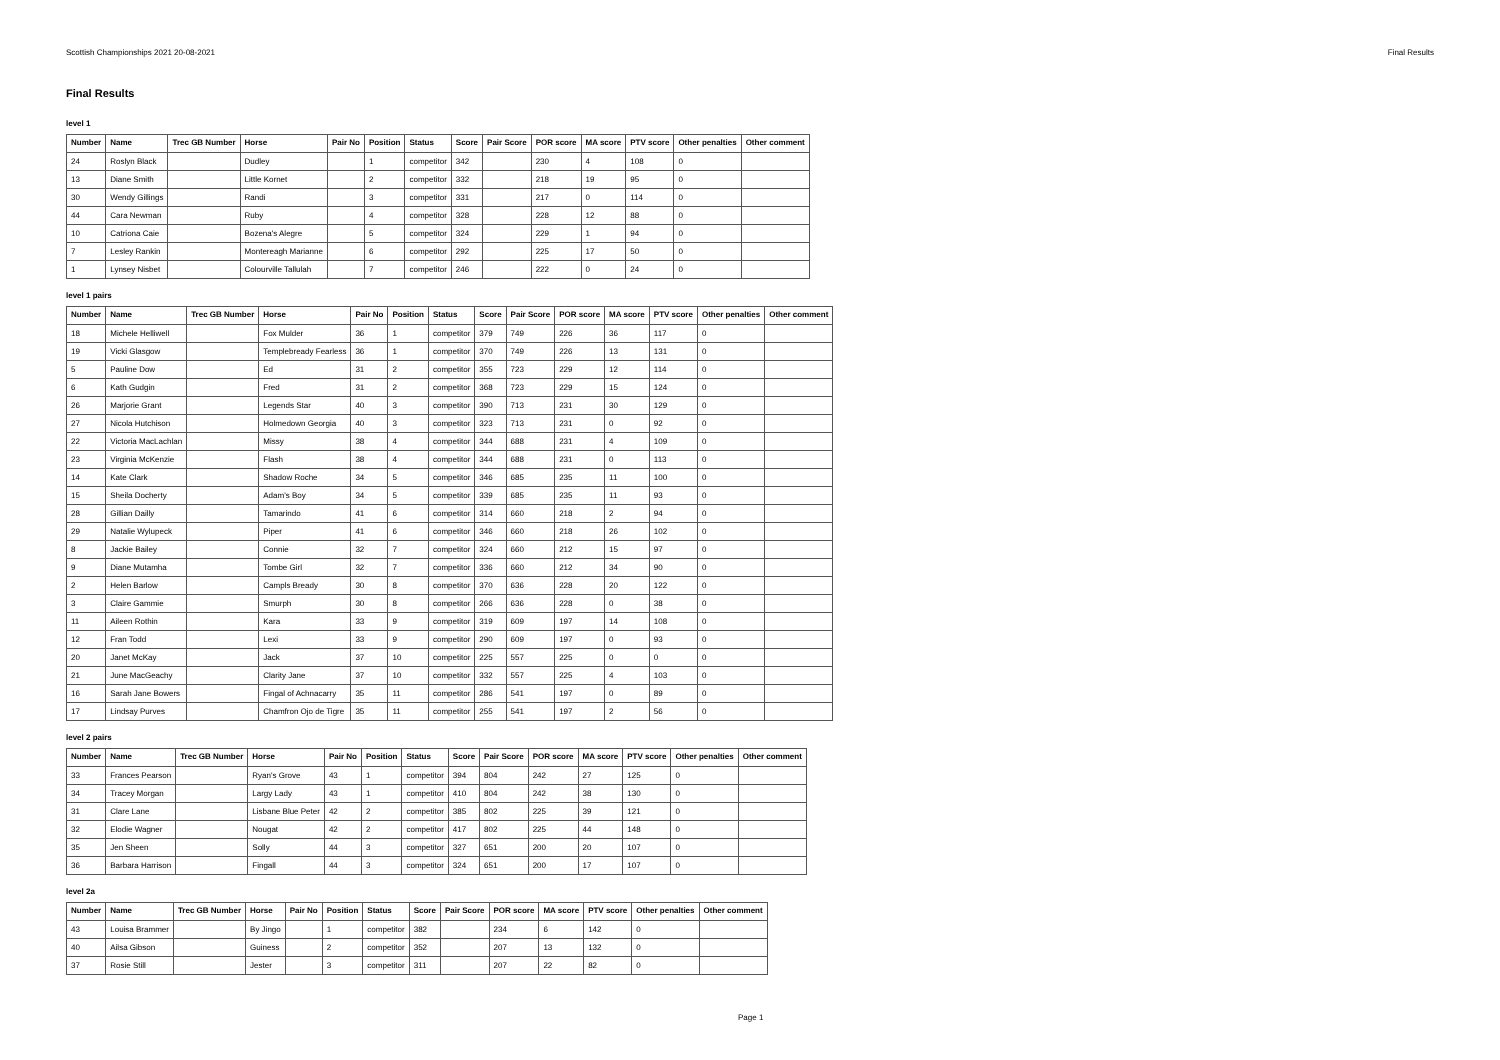Scottish Championships 2021 20-08-2021 Final Results
Final Results
level 1
| Number | Name | Trec GB Number | Horse | Pair No | Position | Status | Score | Pair Score | POR score | MA score | PTV score | Other penalties | Other comment |
| --- | --- | --- | --- | --- | --- | --- | --- | --- | --- | --- | --- | --- | --- |
| 24 | Roslyn Black | | Dudley | | 1 | competitor | 342 | | 230 | 4 | 108 | 0 | |
| 13 | Diane Smith | | Little Kornet | | 2 | competitor | 332 | | 218 | 19 | 95 | 0 | |
| 30 | Wendy Gillings | | Randi | | 3 | competitor | 331 | | 217 | 0 | 114 | 0 | |
| 44 | Cara Newman | | Ruby | | 4 | competitor | 328 | | 228 | 12 | 88 | 0 | |
| 10 | Catriona Caie | | Bozena's Alegre | | 5 | competitor | 324 | | 229 | 1 | 94 | 0 | |
| 7 | Lesley Rankin | | Montereagh Marianne | | 6 | competitor | 292 | | 225 | 17 | 50 | 0 | |
| 1 | Lynsey Nisbet | | Colourville Tallulah | | 7 | competitor | 246 | | 222 | 0 | 24 | 0 | |
level 1 pairs
| Number | Name | Trec GB Number | Horse | Pair No | Position | Status | Score | Pair Score | POR score | MA score | PTV score | Other penalties | Other comment |
| --- | --- | --- | --- | --- | --- | --- | --- | --- | --- | --- | --- | --- | --- |
| 18 | Michele Helliwell | | Fox Mulder | 36 | 1 | competitor | 379 | 749 | 226 | 36 | 117 | 0 | |
| 19 | Vicki Glasgow | | Templebready Fearless | 36 | 1 | competitor | 370 | 749 | 226 | 13 | 131 | 0 | |
| 5 | Pauline Dow | | Ed | 31 | 2 | competitor | 355 | 723 | 229 | 12 | 114 | 0 | |
| 6 | Kath Gudgin | | Fred | 31 | 2 | competitor | 368 | 723 | 229 | 15 | 124 | 0 | |
| 26 | Marjorie Grant | | Legends Star | 40 | 3 | competitor | 390 | 713 | 231 | 30 | 129 | 0 | |
| 27 | Nicola Hutchison | | Holmedown Georgia | 40 | 3 | competitor | 323 | 713 | 231 | 0 | 92 | 0 | |
| 22 | Victoria MacLachlan | | Missy | 38 | 4 | competitor | 344 | 688 | 231 | 4 | 109 | 0 | |
| 23 | Virginia McKenzie | | Flash | 38 | 4 | competitor | 344 | 688 | 231 | 0 | 113 | 0 | |
| 14 | Kate Clark | | Shadow Roche | 34 | 5 | competitor | 346 | 685 | 235 | 11 | 100 | 0 | |
| 15 | Sheila Docherty | | Adam's Boy | 34 | 5 | competitor | 339 | 685 | 235 | 11 | 93 | 0 | |
| 28 | Gillian Dailly | | Tamarindo | 41 | 6 | competitor | 314 | 660 | 218 | 2 | 94 | 0 | |
| 29 | Natalie Wylupeck | | Piper | 41 | 6 | competitor | 346 | 660 | 218 | 26 | 102 | 0 | |
| 8 | Jackie Bailey | | Connie | 32 | 7 | competitor | 324 | 660 | 212 | 15 | 97 | 0 | |
| 9 | Diane Mutamha | | Tombe Girl | 32 | 7 | competitor | 336 | 660 | 212 | 34 | 90 | 0 | |
| 2 | Helen Barlow | | Campls Bready | 30 | 8 | competitor | 370 | 636 | 228 | 20 | 122 | 0 | |
| 3 | Claire Gammie | | Smurph | 30 | 8 | competitor | 266 | 636 | 228 | 0 | 38 | 0 | |
| 11 | Aileen Rothin | | Kara | 33 | 9 | competitor | 319 | 609 | 197 | 14 | 108 | 0 | |
| 12 | Fran Todd | | Lexi | 33 | 9 | competitor | 290 | 609 | 197 | 0 | 93 | 0 | |
| 20 | Janet McKay | | Jack | 37 | 10 | competitor | 225 | 557 | 225 | 0 | 0 | 0 | |
| 21 | June MacGeachy | | Clarity Jane | 37 | 10 | competitor | 332 | 557 | 225 | 4 | 103 | 0 | |
| 16 | Sarah Jane Bowers | | Fingal of Achnacarry | 35 | 11 | competitor | 286 | 541 | 197 | 0 | 89 | 0 | |
| 17 | Lindsay Purves | | Chamfron Ojo de Tigre | 35 | 11 | competitor | 255 | 541 | 197 | 2 | 56 | 0 | |
level 2 pairs
| Number | Name | Trec GB Number | Horse | Pair No | Position | Status | Score | Pair Score | POR score | MA score | PTV score | Other penalties | Other comment |
| --- | --- | --- | --- | --- | --- | --- | --- | --- | --- | --- | --- | --- | --- |
| 33 | Frances Pearson | | Ryan's Grove | 43 | 1 | competitor | 394 | 804 | 242 | 27 | 125 | 0 | |
| 34 | Tracey Morgan | | Largy Lady | 43 | 1 | competitor | 410 | 804 | 242 | 38 | 130 | 0 | |
| 31 | Clare Lane | | Lisbane Blue Peter | 42 | 2 | competitor | 385 | 802 | 225 | 39 | 121 | 0 | |
| 32 | Elodie Wagner | | Nougat | 42 | 2 | competitor | 417 | 802 | 225 | 44 | 148 | 0 | |
| 35 | Jen Sheen | | Solly | 44 | 3 | competitor | 327 | 651 | 200 | 20 | 107 | 0 | |
| 36 | Barbara Harrison | | Fingall | 44 | 3 | competitor | 324 | 651 | 200 | 17 | 107 | 0 | |
level 2a
| Number | Name | Trec GB Number | Horse | Pair No | Position | Status | Score | Pair Score | POR score | MA score | PTV score | Other penalties | Other comment |
| --- | --- | --- | --- | --- | --- | --- | --- | --- | --- | --- | --- | --- | --- |
| 43 | Louisa Brammer | | By Jingo | | 1 | competitor | 382 | | 234 | 6 | 142 | 0 | |
| 40 | Ailsa Gibson | | Guiness | | 2 | competitor | 352 | | 207 | 13 | 132 | 0 | |
| 37 | Rosie Still | | Jester | | 3 | competitor | 311 | | 207 | 22 | 82 | 0 | |
Page 1